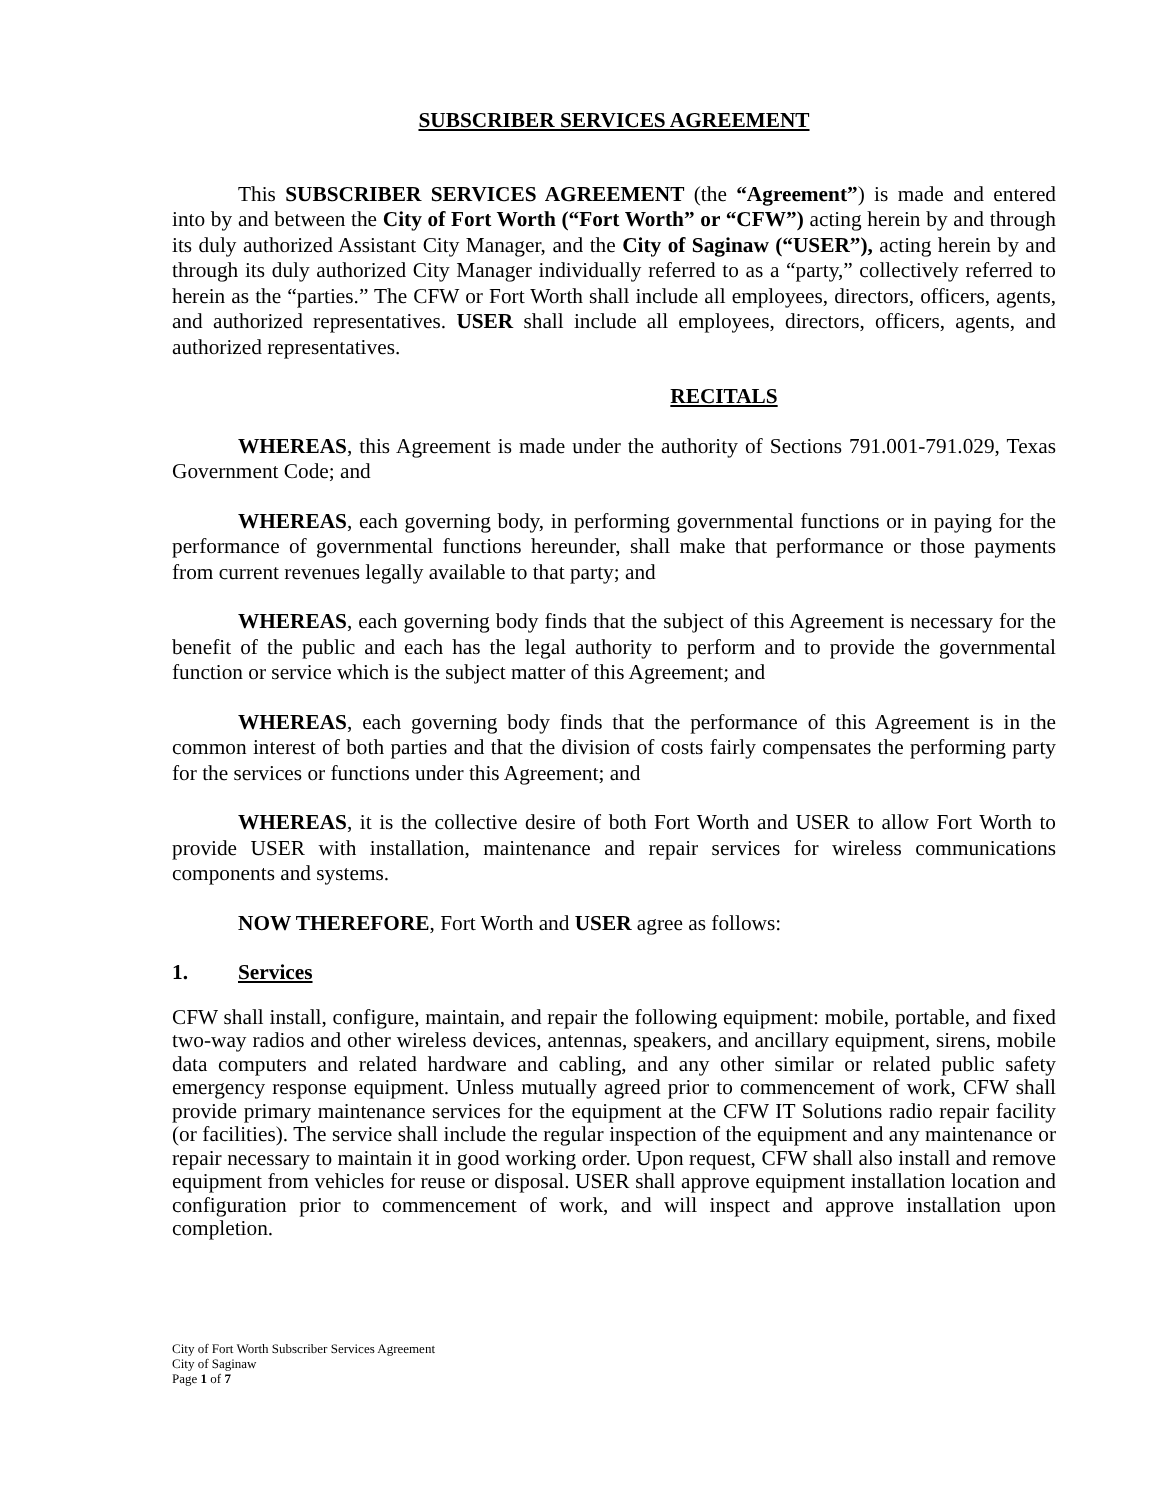SUBSCRIBER SERVICES AGREEMENT
This SUBSCRIBER SERVICES AGREEMENT (the “Agreement”) is made and entered into by and between the City of Fort Worth (“Fort Worth” or “CFW”) acting herein by and through its duly authorized Assistant City Manager, and the City of Saginaw (“USER”), acting herein by and through its duly authorized City Manager individually referred to as a “party,” collectively referred to herein as the “parties.” The CFW or Fort Worth shall include all employees, directors, officers, agents, and authorized representatives. USER shall include all employees, directors, officers, agents, and authorized representatives.
RECITALS
WHEREAS, this Agreement is made under the authority of Sections 791.001-791.029, Texas Government Code; and
WHEREAS, each governing body, in performing governmental functions or in paying for the performance of governmental functions hereunder, shall make that performance or those payments from current revenues legally available to that party; and
WHEREAS, each governing body finds that the subject of this Agreement is necessary for the benefit of the public and each has the legal authority to perform and to provide the governmental function or service which is the subject matter of this Agreement; and
WHEREAS, each governing body finds that the performance of this Agreement is in the common interest of both parties and that the division of costs fairly compensates the performing party for the services or functions under this Agreement; and
WHEREAS, it is the collective desire of both Fort Worth and USER to allow Fort Worth to provide USER with installation, maintenance and repair services for wireless communications components and systems.
NOW THEREFORE, Fort Worth and USER agree as follows:
1. Services
CFW shall install, configure, maintain, and repair the following equipment: mobile, portable, and fixed two-way radios and other wireless devices, antennas, speakers, and ancillary equipment, sirens, mobile data computers and related hardware and cabling, and any other similar or related public safety emergency response equipment. Unless mutually agreed prior to commencement of work, CFW shall provide primary maintenance services for the equipment at the CFW IT Solutions radio repair facility (or facilities). The service shall include the regular inspection of the equipment and any maintenance or repair necessary to maintain it in good working order. Upon request, CFW shall also install and remove equipment from vehicles for reuse or disposal. USER shall approve equipment installation location and configuration prior to commencement of work, and will inspect and approve installation upon completion.
City of Fort Worth Subscriber Services Agreement
City of Saginaw
Page 1 of 7